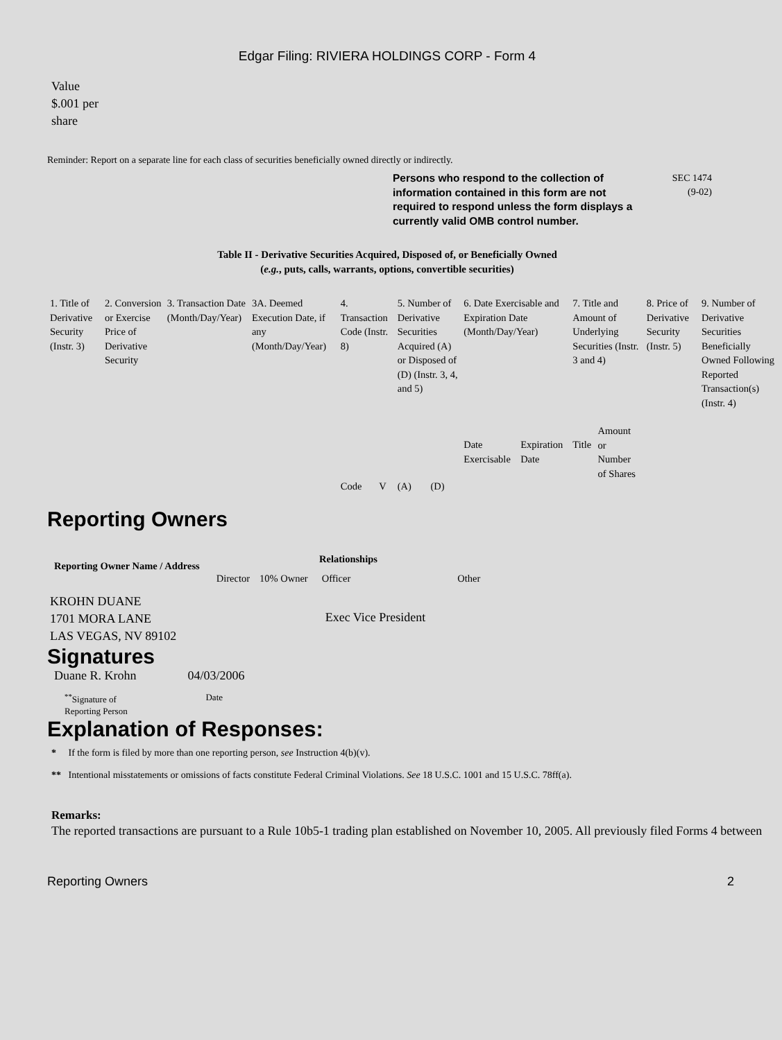Edgar Filing: RIVIERA HOLDINGS CORP - Form 4
Value
$.001 per
share
Reminder: Report on a separate line for each class of securities beneficially owned directly or indirectly.
Persons who respond to the collection of information contained in this form are not required to respond unless the form displays a currently valid OMB control number. SEC 1474
(9-02)
Table II - Derivative Securities Acquired, Disposed of, or Beneficially Owned
(e.g., puts, calls, warrants, options, convertible securities)
| 1. Title of Derivative Security (Instr. 3) | 2. Conversion or Exercise Price of Derivative Security | 3. Transaction Date (Month/Day/Year) | 3A. Deemed Execution Date, if any (Month/Day/Year) | 4. Transaction Code (Instr. 8) | | 5. Number of Derivative Securities Acquired (A) or Disposed of (D) (Instr. 3, 4, and 5) | | 6. Date Exercisable and Expiration Date (Month/Day/Year) | | 7. Title and Amount of Underlying Securities (Instr. 3 and 4) | | 8. Price of Derivative Security (Instr. 5) | 9. Number of Derivative Securities Beneficially Owned Following Reported Transaction(s) (Instr. 4) |
| --- | --- | --- | --- | --- | --- | --- | --- | --- | --- | --- | --- | --- | --- |
| | | | | Code | V | (A) | (D) | Date Exercisable | Expiration Date | Title | Amount or Number of Shares | | |
Reporting Owners
| Reporting Owner Name / Address | Relationships | | | |
| --- | --- | --- | --- | --- |
| | Director | 10% Owner | Officer | Other |
| KROHN DUANE 1701 MORA LANE LAS VEGAS, NV 89102 | | | Exec Vice President | |
Signatures
| Duane R. Krohn | 04/03/2006 |
| <sup>**</sup> Signature of Reporting Person | Date |
Explanation of Responses:
* If the form is filed by more than one reporting person, see Instruction 4(b)(v).
** Intentional misstatements or omissions of facts constitute Federal Criminal Violations. See 18 U.S.C. 1001 and 15 U.S.C. 78ff(a).
Remarks:
The reported transactions are pursuant to a Rule 10b5-1 trading plan established on November 10, 2005. All previously filed Forms 4 between
Reporting Owners 2